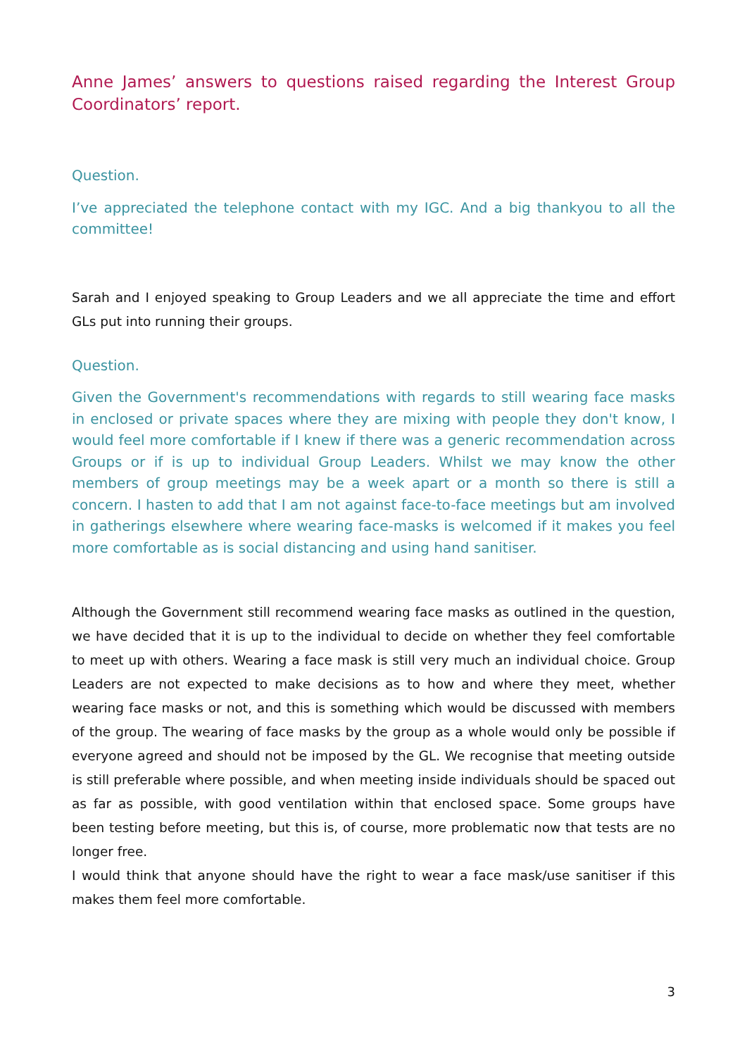Anne James’ answers to questions raised regarding the Interest Group Coordinators’ report.
Question.
I’ve appreciated the telephone contact with my IGC. And a big thankyou to all the committee!
Sarah and I enjoyed speaking to Group Leaders and we all appreciate the time and effort GLs put into running their groups.
Question.
Given the Government's recommendations with regards to still wearing face masks in enclosed or private spaces where they are mixing with people they don't know, I would feel more comfortable if I knew if there was a generic recommendation across Groups or if is up to individual Group Leaders. Whilst we may know the other members of group meetings may be a week apart or a month so there is still a concern. I hasten to add that I am not against face-to-face meetings but am involved in gatherings elsewhere where wearing face-masks is welcomed if it makes you feel more comfortable as is social distancing and using hand sanitiser.
Although the Government still recommend wearing face masks as outlined in the question, we have decided that it is up to the individual to decide on whether they feel comfortable to meet up with others. Wearing a face mask is still very much an individual choice. Group Leaders are not expected to make decisions as to how and where they meet, whether wearing face masks or not, and this is something which would be discussed with members of the group. The wearing of face masks by the group as a whole would only be possible if everyone agreed and should not be imposed by the GL. We recognise that meeting outside is still preferable where possible, and when meeting inside individuals should be spaced out as far as possible, with good ventilation within that enclosed space. Some groups have been testing before meeting, but this is, of course, more problematic now that tests are no longer free.
I would think that anyone should have the right to wear a face mask/use sanitiser if this makes them feel more comfortable.
3